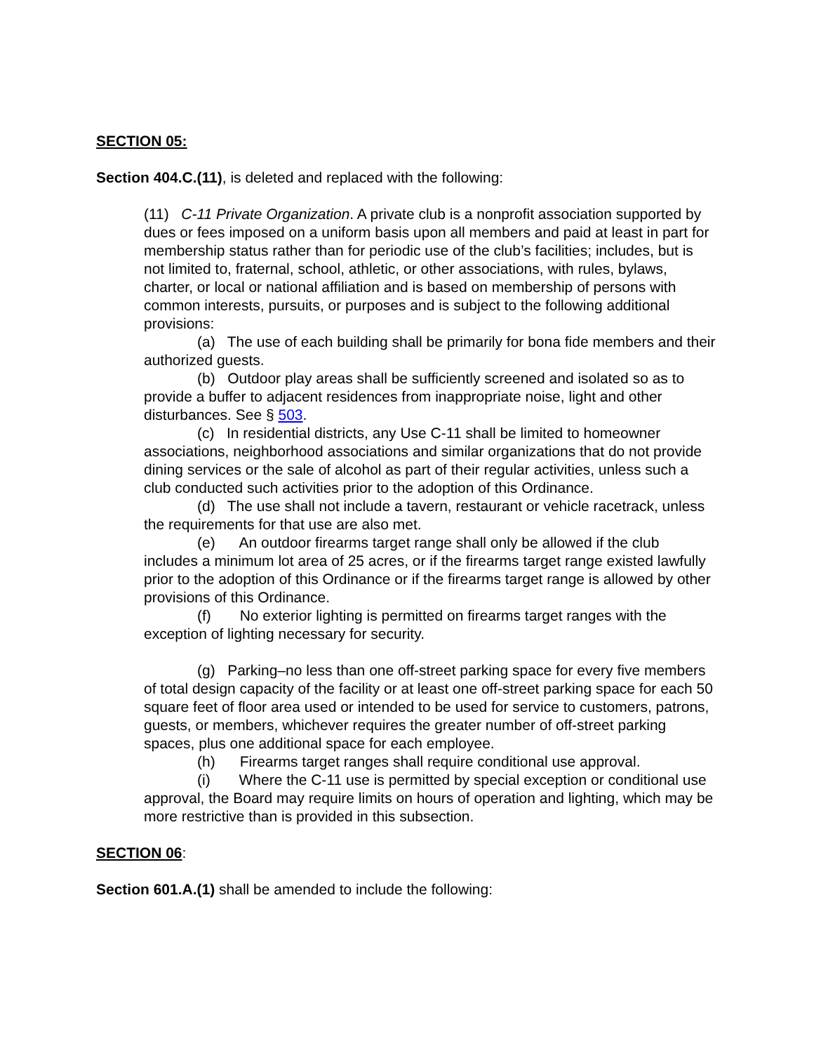SECTION 05:
Section 404.C.(11), is deleted and replaced with the following:
(11) C-11 Private Organization. A private club is a nonprofit association supported by dues or fees imposed on a uniform basis upon all members and paid at least in part for membership status rather than for periodic use of the club’s facilities; includes, but is not limited to, fraternal, school, athletic, or other associations, with rules, bylaws, charter, or local or national affiliation and is based on membership of persons with common interests, pursuits, or purposes and is subject to the following additional provisions:
(a) The use of each building shall be primarily for bona fide members and their authorized guests.
(b) Outdoor play areas shall be sufficiently screened and isolated so as to provide a buffer to adjacent residences from inappropriate noise, light and other disturbances. See § 503.
(c) In residential districts, any Use C-11 shall be limited to homeowner associations, neighborhood associations and similar organizations that do not provide dining services or the sale of alcohol as part of their regular activities, unless such a club conducted such activities prior to the adoption of this Ordinance.
(d) The use shall not include a tavern, restaurant or vehicle racetrack, unless the requirements for that use are also met.
(e) An outdoor firearms target range shall only be allowed if the club includes a minimum lot area of 25 acres, or if the firearms target range existed lawfully prior to the adoption of this Ordinance or if the firearms target range is allowed by other provisions of this Ordinance.
(f) No exterior lighting is permitted on firearms target ranges with the exception of lighting necessary for security.
(g) Parking–no less than one off-street parking space for every five members of total design capacity of the facility or at least one off-street parking space for each 50 square feet of floor area used or intended to be used for service to customers, patrons, guests, or members, whichever requires the greater number of off-street parking spaces, plus one additional space for each employee.
(h) Firearms target ranges shall require conditional use approval.
(i) Where the C-11 use is permitted by special exception or conditional use approval, the Board may require limits on hours of operation and lighting, which may be more restrictive than is provided in this subsection.
SECTION 06:
Section 601.A.(1) shall be amended to include the following: